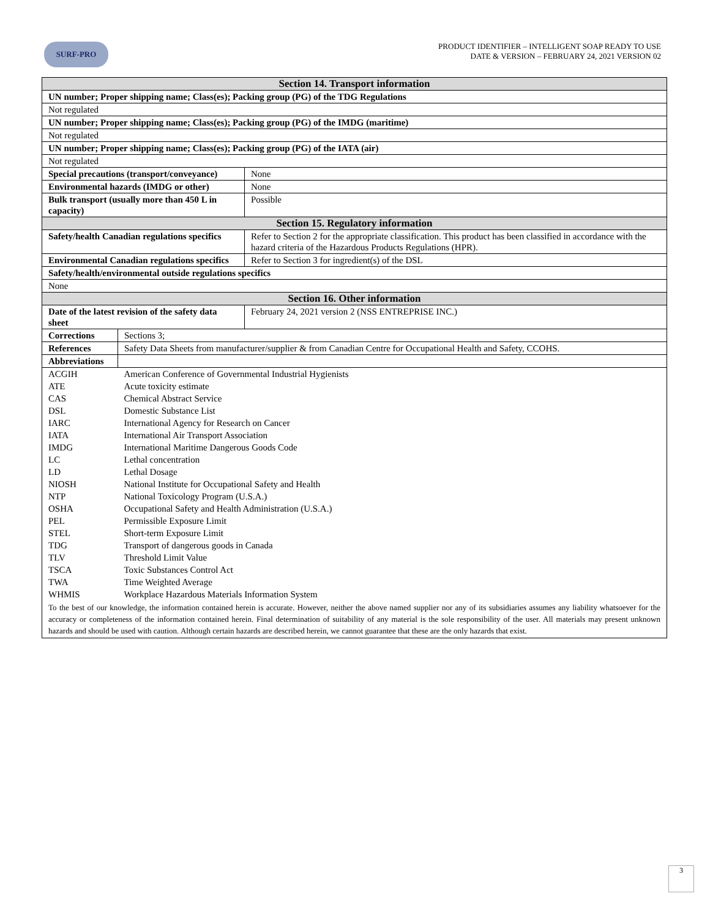SURF-PRO
PRODUCT IDENTIFIER – INTELLIGENT SOAP READY TO USE
DATE & VERSION – FEBRUARY 24, 2021 VERSION 02
| Section 14. Transport information | |
| --- | --- |
| UN number; Proper shipping name; Class(es); Packing group (PG) of the TDG Regulations | |
| Not regulated | |
| UN number; Proper shipping name; Class(es); Packing group (PG) of the IMDG (maritime) | |
| Not regulated | |
| UN number; Proper shipping name; Class(es); Packing group (PG) of the IATA (air) | |
| Not regulated | |
| Special precautions (transport/conveyance) | None |
| Environmental hazards (IMDG or other) | None |
| Bulk transport (usually more than 450 L in capacity) | Possible |
| Section 15. Regulatory information | |
| Safety/health Canadian regulations specifics | Refer to Section 2 for the appropriate classification. This product has been classified in accordance with the hazard criteria of the Hazardous Products Regulations (HPR). |
| Environmental Canadian regulations specifics | Refer to Section 3 for ingredient(s) of the DSL |
| Safety/health/environmental outside regulations specifics | |
| None | |
| Section 16. Other information | |
| Date of the latest revision of the safety data sheet | February 24, 2021 version 2 (NSS ENTREPRISE INC.) |
| Corrections | Sections 3; |
| References | Safety Data Sheets from manufacturer/supplier & from Canadian Centre for Occupational Health and Safety, CCOHS. |
| Abbreviations | |
| ACGIH | American Conference of Governmental Industrial Hygienists |
| ATE | Acute toxicity estimate |
| CAS | Chemical Abstract Service |
| DSL | Domestic Substance List |
| IARC | International Agency for Research on Cancer |
| IATA | International Air Transport Association |
| IMDG | International Maritime Dangerous Goods Code |
| LC | Lethal concentration |
| LD | Lethal Dosage |
| NIOSH | National Institute for Occupational Safety and Health |
| NTP | National Toxicology Program (U.S.A.) |
| OSHA | Occupational Safety and Health Administration (U.S.A.) |
| PEL | Permissible Exposure Limit |
| STEL | Short-term Exposure Limit |
| TDG | Transport of dangerous goods in Canada |
| TLV | Threshold Limit Value |
| TSCA | Toxic Substances Control Act |
| TWA | Time Weighted Average |
| WHMIS | Workplace Hazardous Materials Information System |
To the best of our knowledge, the information contained herein is accurate. However, neither the above named supplier nor any of its subsidiaries assumes any liability whatsoever for the accuracy or completeness of the information contained herein. Final determination of suitability of any material is the sole responsibility of the user. All materials may present unknown hazards and should be used with caution. Although certain hazards are described herein, we cannot guarantee that these are the only hazards that exist.
3